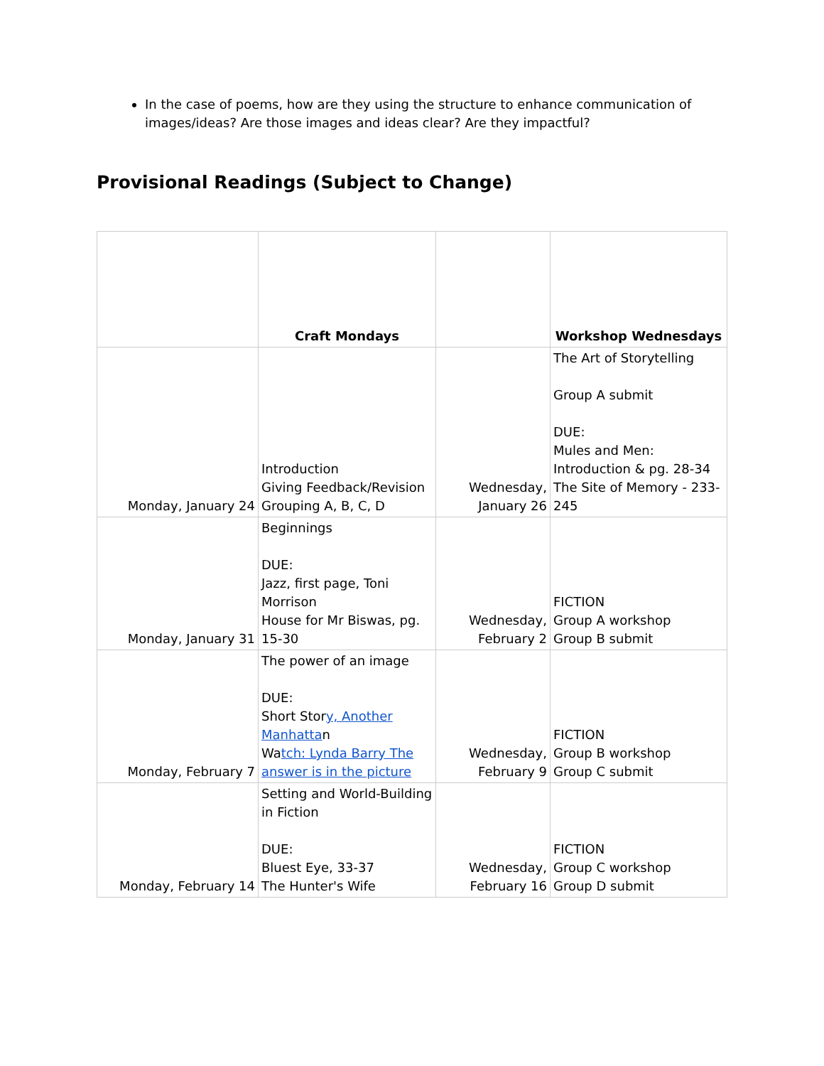In the case of poems, how are they using the structure to enhance communication of images/ideas? Are those images and ideas clear? Are they impactful?
Provisional Readings (Subject to Change)
| | Craft Mondays | | Workshop Wednesdays |
| --- | --- | --- | --- |
| Monday, January 24 | Introduction Giving Feedback/Revision Grouping A, B, C, D | Wednesday, January 26 | The Art of Storytelling Group A submit DUE: Mules and Men: Introduction & pg. 28-34 The Site of Memory - 233-245 |
| Monday, January 31 | Beginnings DUE: Jazz, first page, Toni Morrison House for Mr Biswas, pg. 15-30 | Wednesday, February 2 | FICTION Group A workshop Group B submit |
| Monday, February 7 | The power of an image DUE: Short Stor y, Another Manhatta n Wa tch: Lynda Barry The answer is in the picture | Wednesday, February 9 | FICTION Group B workshop Group C submit |
| Monday, February 14 | Setting and World-Building in Fiction DUE: Bluest Eye, 33-37 The Hunter's Wife | Wednesday, February 16 | FICTION Group C workshop Group D submit |